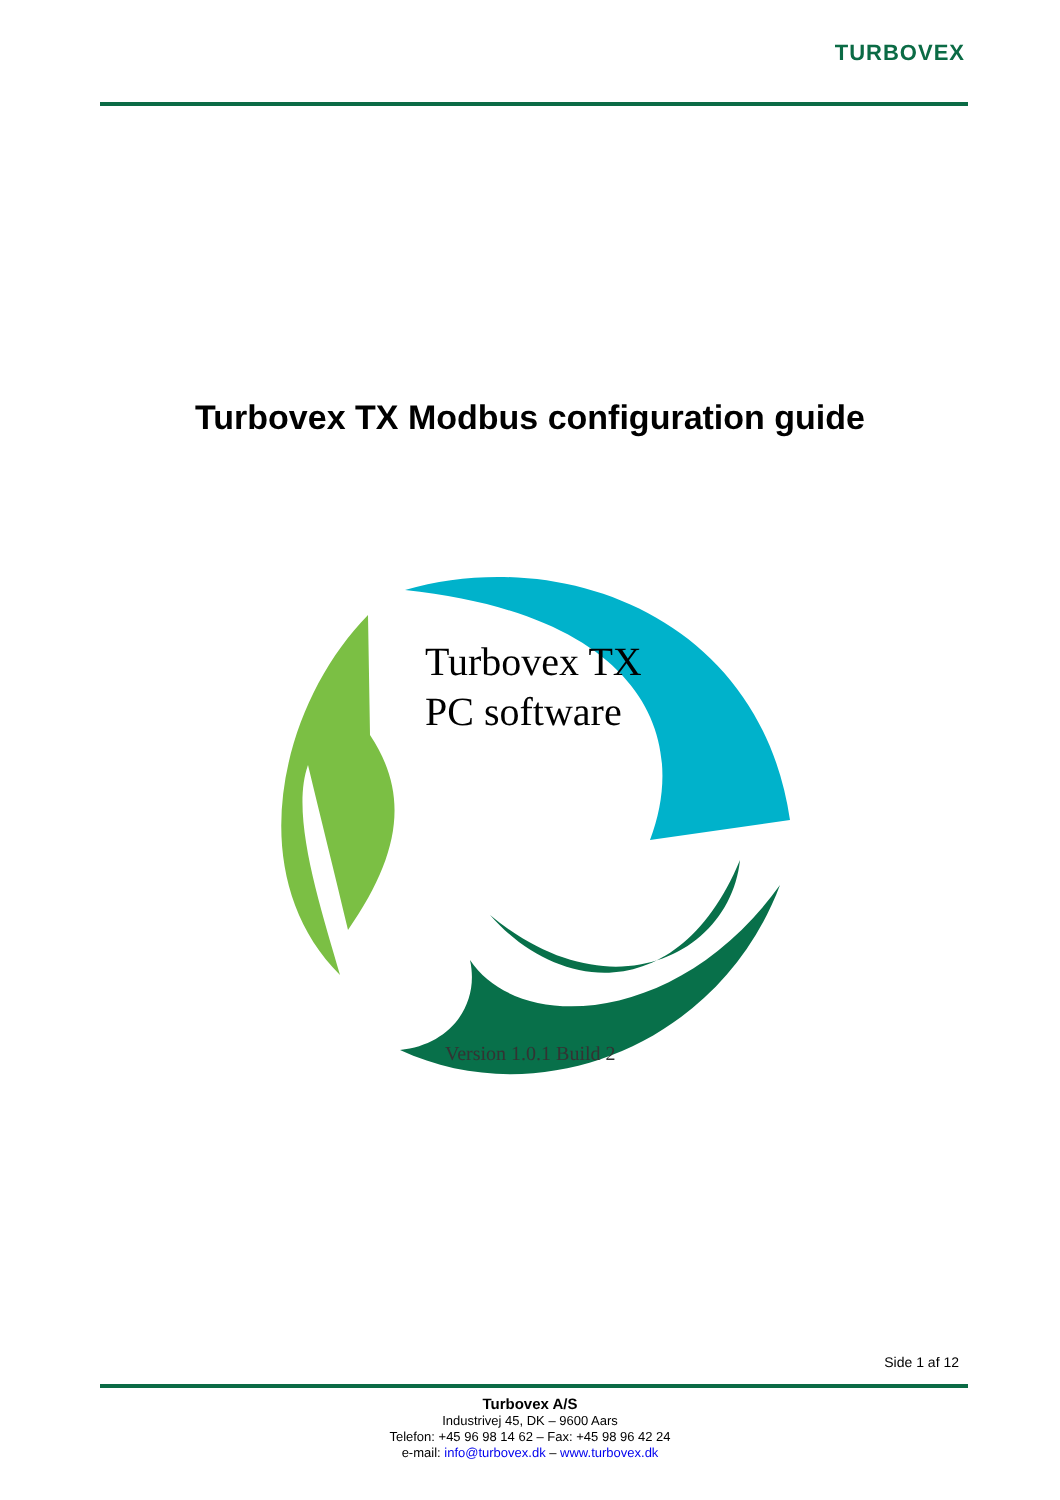TURBOVEX
Turbovex TX Modbus configuration guide
Turbovex TX
PC software
Version 1.0.1 Build 2
Side 1 af 12
Turbovex A/S
Industrivej 45, DK – 9600 Aars
Telefon: +45 96 98 14 62 – Fax: +45 98 96 42 24
e-mail: info@turbovex.dk – www.turbovex.dk